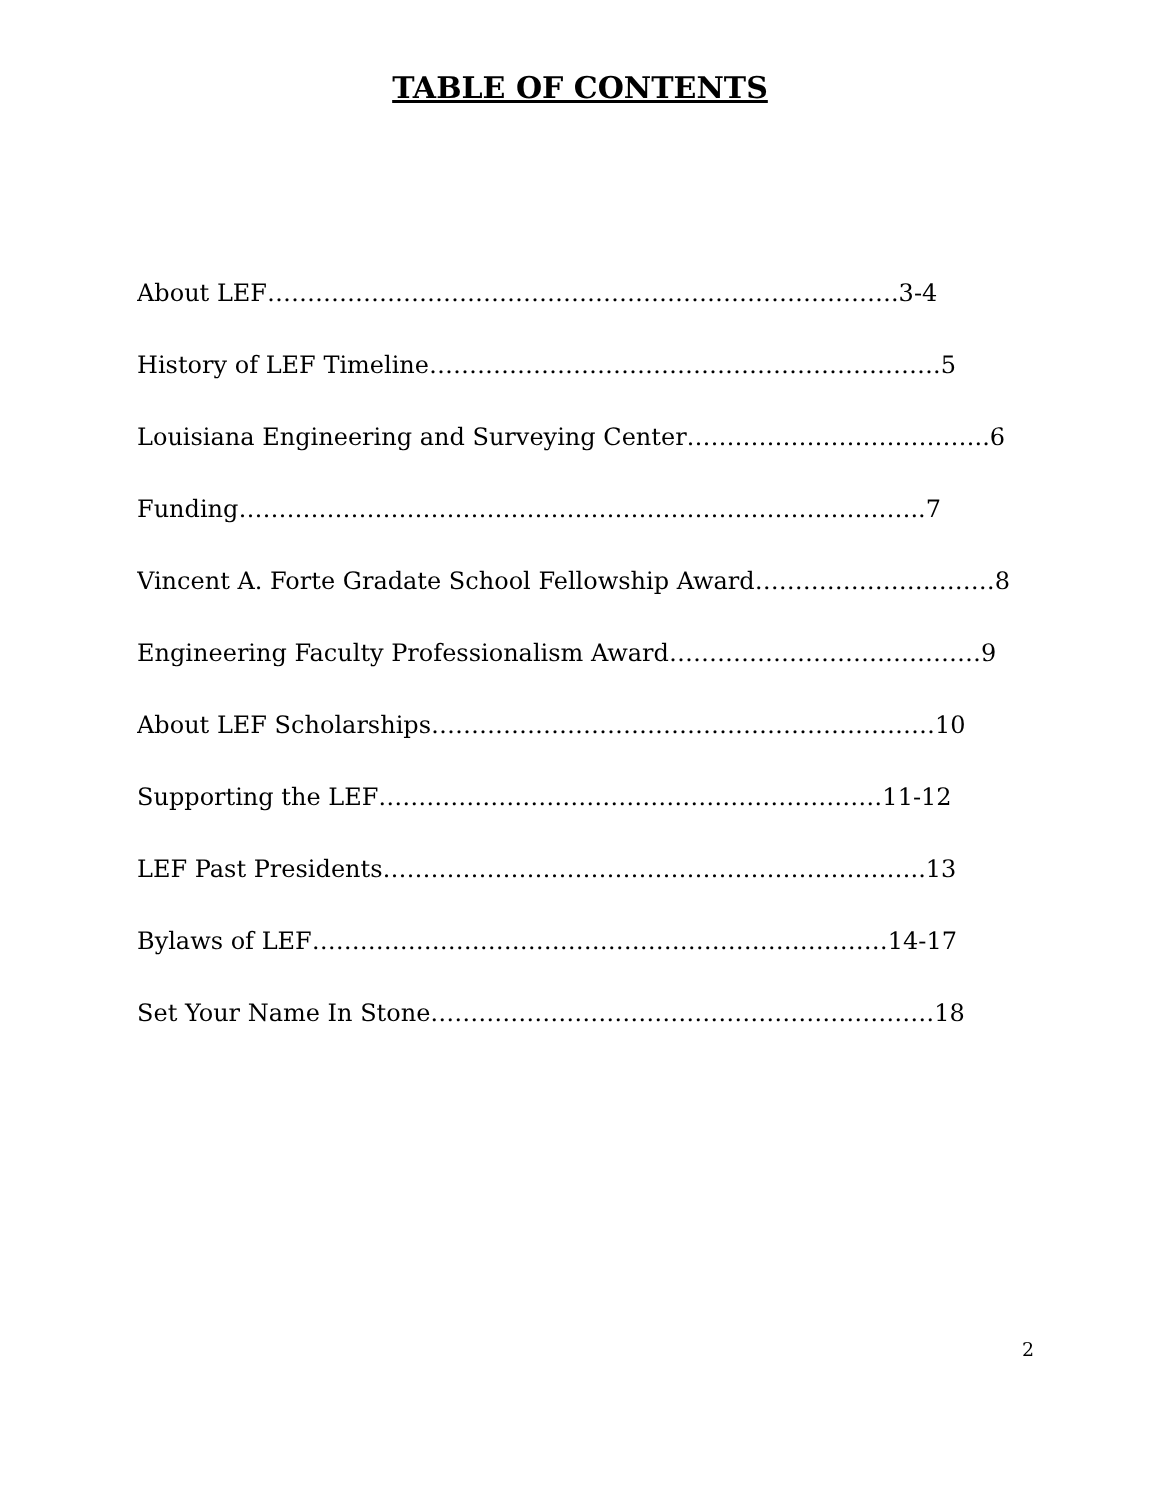TABLE OF CONTENTS
About LEF…………………………………………………………………….3-4
History of LEF Timeline……………………………………………………….5
Louisiana Engineering and Surveying Center………………………………..6
Funding…………………………………………………………………………..7
Vincent A. Forte Gradate School Fellowship Award…………………………8
Engineering Faculty Professionalism Award…………………………………9
About LEF Scholarships………………………………………………………10
Supporting the LEF………………………………………………………11-12
LEF Past Presidents…………………………………………………………..13
Bylaws of LEF………………………………………………………………14-17
Set Your Name In Stone………………………………………………………18
2